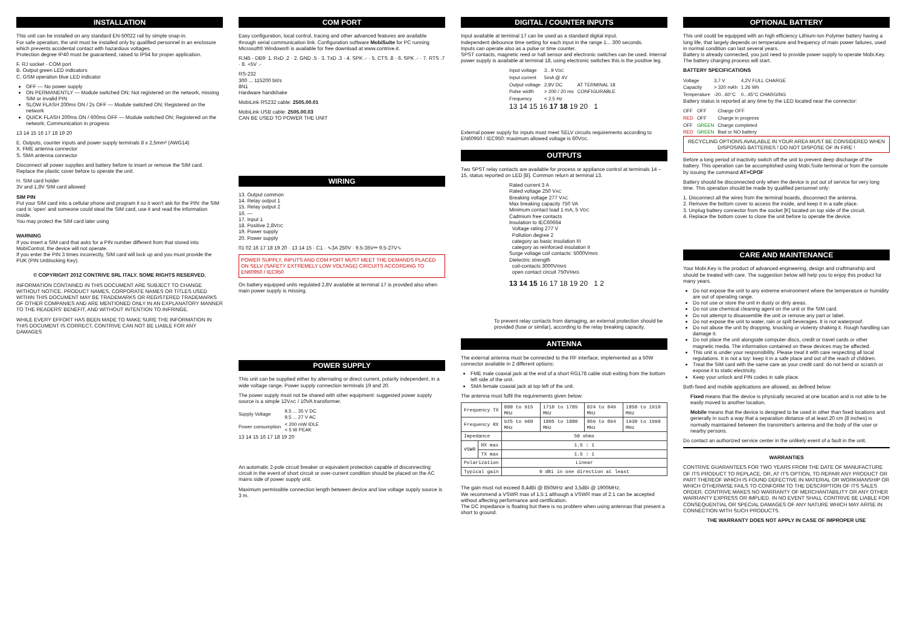INSTALLATION
This unit can be installed on any standard EN-50022 rail by simple snap-in.
For safe operation, the unit must be installed only by qualified personnel in an enclosure which prevents accidental contact with hazardous voltages.
Protection degree IP40 must be guaranteed, raised to IP54 for proper application.
F. RJ socket - COM port
B. Output green LED indicators
C. GSM operation blue LED indicator
OFF — No power supply
ON PERMANENTLY — Module switched ON; Not registered on the network, missing SIM or invalid PIN
SLOW FLASH 200ms ON / 2s OFF — Module switched ON; Registered on the network
QUICK FLASH 200ms ON / 600ms OFF — Module switched ON; Registered on the network; Communication in progress
13 14 15 16 17 18 19 20
E. Outputs, counter inputs and power supply terminals 8 x 2,5mm² (AWG14)
X. FME antenna connector
S. SMA antenna connector
Disconnect all power supplies and battery before to insert or remove the SIM card. Replace the plastic cover before to operate the unit.
H. SIM card holder
3V and 1,8V SIM card allowed
SIM PIN
Put your SIM card into a cellular phone and program it so it won't ask for the PIN: the SIM card is 'open' and someone could steal the SIM card, use it and read the information inside.
You may protect the SIM card later using
WARNING
If you insert a SIM card that asks for a PIN number different from that stored into MobiControl, the device will not operate.
If you enter the PIN 3 times incorrectly, SIM card will lock up and you must provide the PUK (PIN Unblocking Key).
© COPYRIGHT 2012 CONTRIVE SRL ITALY. SOME RIGHTS RESERVED.
INFORMATION CONTAINED IN THIS DOCUMENT ARE SUBJECT TO CHANGE WITHOUT NOTICE. PRODUCT NAMES, CORPORATE NAMES OR TITLES USED WITHIN THIS DOCUMENT MAY BE TRADEMARKS OR REGISTERED TRADEMARKS OF OTHER COMPANIES AND ARE MENTIONED ONLY IN AN EXPLANATORY MANNER TO THE READERS' BENEFIT, AND WITHOUT INTENTION TO INFRINGE.
WHILE EVERY EFFORT HAS BEEN MADE TO MAKE SURE THE INFORMATION IN THIS DOCUMENT IS CORRECT, CONTRIVE CAN NOT BE LIABLE FOR ANY DAMAGES
COM PORT
Easy configuration, local control, tracing and other advanced features are available through serial communication link. Configuration software MobiSuite for PC running Microsoft® Windows® is available for free download at www.contrive.it.
RJ45 - DB9: 1. RxD .2 · 2. GND .5 · 3. TxD .3 · 4. SPK .- · 5. CTS .8 · 6. SPK .- · 7. RTS .7 · 8. +5V .-
RS-232
300 ... 115200 bit/s
8N1
Hardware handshake
MobiLink RS232 cable: 2505.00.01
MobiLink USB cable: 2505.00.03
CAN BE USED TO POWER THE UNIT
WIRING
13. Output common
14. Relay output 1
15. Relay output 2
16. —
17. Input 1
18. Positive 2,8VDC
19. Power supply
20. Power supply
01 02 16 17 18 19 20 · 13 14 15 · C1 · ∿3A 250V · 9.5-35V⎓ 9.5-27V∿
POWER SUPPLY, INPUTS AND COM PORT MUST MEET THE DEMANDS PLACED ON SELV (SAFETY EXTREMELY LOW VOLTAGE) CIRCUITS ACCORDING TO EN60950 / IEC950
On battery equipped units regulated 2,8V available at terminal 17 is provided also when main power supply is missing.
POWER SUPPLY
This unit can be supplied either by alternating or direct current, polarity independent, in a wide voltage range. Power supply connection terminals 19 and 20.
The power supply must not be shared with other equipment: suggested power supply source is a simple 12VAC / 10VA transformer.
| Supply Voltage | 9,5 ... 35 V DC 9,5 ... 27 V AC |
| Power consumption | < 200 mW IDLE < 5 W PEAK |
13 14 15 16 17 18 19 20
An automatic 2-pole circuit breaker or equivalent protection capable of disconnecting circuit in the event of short circuit or over-current condition should be placed on the AC mains side of power supply unit.
Maximum permissible connection length between device and low voltage supply source is 3 m.
DIGITAL / COUNTER INPUTS
Input available at terminal 17 can be used as a standard digital input.
Independent debounce time setting for each input in the range 1... 300 seconds.
Inputs can operate also as a pulse or time counter.
SPST contacts, magnetic reed or hall sensor and electronic switches can be used. Internal power supply is available at terminal 18, using electronic switches this is the positive leg.
| Input voltage | 3...9 V DC | |
| Input current | 5mA @ 4V | |
| Output voltage | 2,8V DC | AT TERMINAL 18 |
| Pulse width | > 200 / 20 ms | CONFIGURABLE |
| Frequency | < 2,5 Hz | |
13 14 15 16 17 18 19 20 1
External power supply for inputs must meet SELV circuits requirements according to EN60950 / IEC950: maximum allowed voltage is 60VDC.
OUTPUTS
Two SPST relay contacts are available for process or appliance control at terminals 14 – 15, status reported on LED [B]. Common return at terminal 13.
Rated current 3 A
Rated voltage 250 VAC
Breaking voltage 277 VAC
Max breaking capacity 750 VA
Minimum contact load 1 mA, 5 VDC
Cadmium free contacts
Insulation to IEC60664
Voltage rating 277 V
Pollution degree 2
category as basic insulation III
category as reinforced insulation II
Surge voltage coil contacts: 5000VRMS
Dielectric strength
coil-contacts 3000VRMS
open contact circuit 750VRMS
13 14 15 16 17 18 19 20 1 2
To prevent relay contacts from damaging, an external protection should be provided (fuse or similar), according to the relay breaking capacity.
ANTENNA
The external antenna must be connected to the RF interface, implemented as a 50W connector available in 2 different options:
FME male coaxial jack at the end of a short RG178 cable stub exiting from the bottom left side of the unit.
SMA female coaxial jack at top left of the unit.
The antenna must fulfil the requirements given below:
| Frequency TX | | 880 to 915 MHz | 1710 to 1785 MHz | 824 to 849 MHz | 1850 to 1910 MHz |
| Frequency RX | | 925 to 960 MHz | 1805 to 1880 MHz | 869 to 894 MHz | 1930 to 1990 MHz |
| Impedance | | 50 ohms | | | |
| VSWR | RX max | 1.5 : 1 | | | |
| | TX max | 1.5 : 1 | | | |
| Polarization | | Linear | | | |
| Typical gain | | 0 dBi in one direction at least | | | |
The gain must not exceed 8,4dBi @ 850MHz and 3,5dBi @ 1900MHz.
We recommend a VSWR max of 1.5:1 although a VSWR max of 2:1 can be accepted without affecting performance and certification.
The DC impedance is floating but there is no problem when using antennas that present a short to ground.
OPTIONAL BATTERY
This unit could be equipped with an high efficiency Lithium-Ion Polymer battery having a long life, that largely depends on temperature and frequency of main power failures, used in normal condition can last several years.
Battery is already connected, you just need to provide power supply to operate Mobi.Key. The battery charging process will start.
BATTERY SPECIFICATIONS
| Voltage | 3,7 V | 4,2V FULL CHARGE |
| Capacity | > 320 mAh | 1.26 Wh |
| Temperature | -20...60°C | 0...45°C CHARGING |
Battery status is reported at any time by the LED located near the connector:
| OFF | OFF | Charge OFF |
| RED | OFF | Charge in progress |
| OFF | GREEN | Charge completed |
| RED | GREEN | Bad or NO battery |
RECYCLING OPTIONS AVAILABLE IN YOUR AREA MUST BE CONSIDERED WHEN DISPOSING BATTERIES ! DO NOT DISPOSE OF IN FIRE !
Before a long period of inactivity switch off the unit to prevent deep discharge of the battery. This operation can be accomplished using Mobi.Suite terminal or from the console by issuing the command AT+CPOF
Battery should be disconnected only when the device is put out of service for very long time. This operation should be made by qualified personnel only:
1. Disconnect all the wires from the terminal boards, disconnect the antenna.
2. Remove the bottom cover to access the inside, and keep it in a safe place.
3. Unplug battery connector from the socket [K] located on top side of the circuit.
4. Replace the bottom cover to close the unit before to operate the device.
CARE AND MAINTENANCE
Your Mobi.Key is the product of advanced engineering, design and craftmanship and should be treated with care. The suggestion below will help you to enjoy this product for many years.
Do not expose the unit to any extreme environment where the temperature or humidity are out of operating range.
Do not use or store the unit in dusty or dirty areas.
Do not use chemical cleaning agent on the unit or the SIM card.
Do not attempt to disassemble the unit or remove any part or label.
Do not expose the unit to water, rain or spilt beverages. It is not waterproof.
Do not abuse the unit by dropping, knocking or violenty shaking it. Rough handling can damage it.
Do not place the unit alongside computer discs, credit or travel cards or other magnetic media. The information contained on these devices may be affected.
This unit is under your responsibility. Please treat it with care respecting all local regulations. It is not a toy: keep it in a safe place and out of the reach of children.
Treat the SIM card with the same care as your credit card: do not bend or scratch or expose it to static electricity.
Keep your unlock and PIN codes in safe place.
Both fixed and mobile applications are allowed, as defined below:
Fixed means that the device is physically secured at one location and is not able to be easily moved to another location.
Mobile means that the device is designed to be used in other than fixed locations and generally in such a way that a separation distance of at least 20 cm (8 inches) is normally maintained between the transmitter's antenna and the body of the user or nearby persons.
Do contact an authorized service center in the unlikely event of a fault in the unit.
WARRANTIES
CONTRIVE GUARANTEES FOR TWO YEARS FROM THE DATE OF MANUFACTURE OF ITS PRODUCT TO REPLACE, OR, AT ITS OPTION, TO REPAIR ANY PRODUCT OR PART THEREOF WHICH IS FOUND DEFECTIVE IN MATERIAL OR WORKMANSHIP OR WHICH OTHERWISE FAILS TO CONFORM TO THE DESCRIPTION OF ITS SALES ORDER. CONTRIVE MAKES NO WARRANTY OF MERCHANTABILITY OR ANY OTHER WARRANTY EXPRESS OR IMPLIED. IN NO EVENT SHALL CONTRIVE BE LIABLE FOR CONSEQUENTIAL OR SPECIAL DAMAGES OF ANY NATURE WHICH MAY ARISE IN CONNECTION WITH SUCH PRODUCTS.
THE WARRANTY DOES NOT APPLY IN CASE OF IMPROPER USE